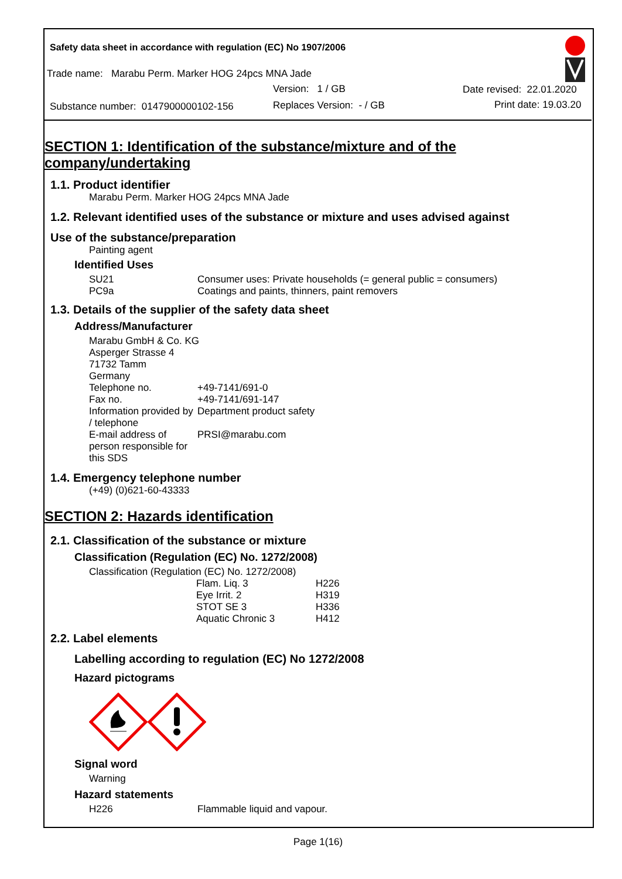Safety data sheet in accordance with regulation (EC) No 1907/2006
Trade name: Marabu Perm. Marker HOG 24pcs MNA Jade
Version: 1 / GB Date revised: 22.01.2020
Substance number: 0147900000102-156
Replaces Version: - / GB Print date: 19.03.20
SECTION 1: Identification of the substance/mixture and of the company/undertaking
1.1. Product identifier
Marabu Perm. Marker HOG 24pcs MNA Jade
1.2. Relevant identified uses of the substance or mixture and uses advised against
Use of the substance/preparation
Painting agent
Identified Uses
| SU21 | Consumer uses: Private households (= general public = consumers) |
| PC9a | Coatings and paints, thinners, paint removers |
1.3. Details of the supplier of the safety data sheet
Address/Manufacturer
| Marabu GmbH & Co. KG | |
| Asperger Strasse 4 | |
| 71732 Tamm | |
| Germany | |
| Telephone no. | +49-7141/691-0 |
| Fax no. | +49-7141/691-147 |
| Information provided by / telephone | Department product safety |
| E-mail address of person responsible for this SDS | PRSI@marabu.com |
1.4. Emergency telephone number
(+49) (0)621-60-43333
SECTION 2: Hazards identification
2.1. Classification of the substance or mixture
Classification (Regulation (EC) No. 1272/2008)
Classification (Regulation (EC) No. 1272/2008)
| Flam. Liq. 3 | H226 |
| Eye Irrit. 2 | H319 |
| STOT SE 3 | H336 |
| Aquatic Chronic 3 | H412 |
2.2. Label elements
Labelling according to regulation (EC) No 1272/2008
Hazard pictograms
Signal word
Warning
Hazard statements
| H226 | Flammable liquid and vapour. |
Page 1(16)